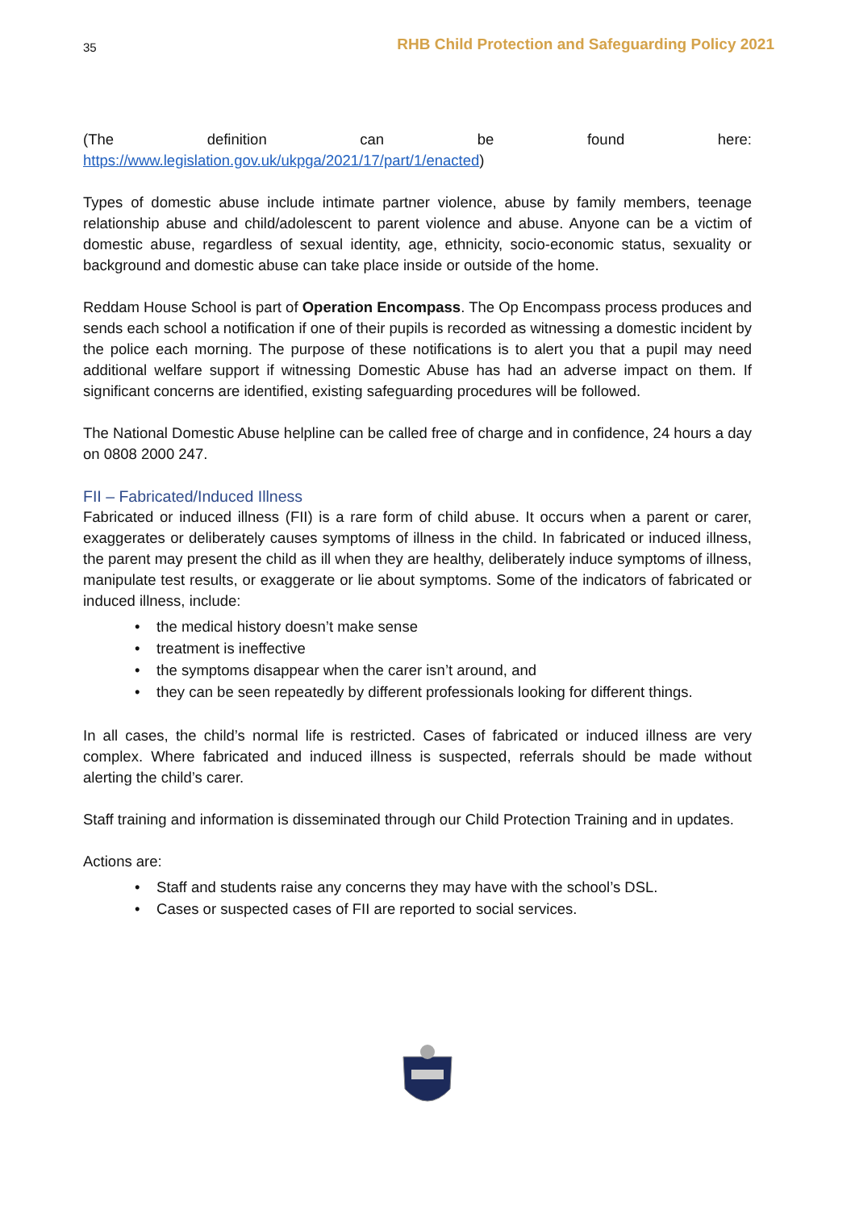35 RHB Child Protection and Safeguarding Policy 2021
(The definition can be found here:
https://www.legislation.gov.uk/ukpga/2021/17/part/1/enacted)
Types of domestic abuse include intimate partner violence, abuse by family members, teenage relationship abuse and child/adolescent to parent violence and abuse. Anyone can be a victim of domestic abuse, regardless of sexual identity, age, ethnicity, socio-economic status, sexuality or background and domestic abuse can take place inside or outside of the home.
Reddam House School is part of Operation Encompass. The Op Encompass process produces and sends each school a notification if one of their pupils is recorded as witnessing a domestic incident by the police each morning. The purpose of these notifications is to alert you that a pupil may need additional welfare support if witnessing Domestic Abuse has had an adverse impact on them. If significant concerns are identified, existing safeguarding procedures will be followed.
The National Domestic Abuse helpline can be called free of charge and in confidence, 24 hours a day on 0808 2000 247.
FII – Fabricated/Induced Illness
Fabricated or induced illness (FII) is a rare form of child abuse. It occurs when a parent or carer, exaggerates or deliberately causes symptoms of illness in the child. In fabricated or induced illness, the parent may present the child as ill when they are healthy, deliberately induce symptoms of illness, manipulate test results, or exaggerate or lie about symptoms. Some of the indicators of fabricated or induced illness, include:
• the medical history doesn’t make sense
• treatment is ineffective
• the symptoms disappear when the carer isn’t around, and
• they can be seen repeatedly by different professionals looking for different things.
In all cases, the child’s normal life is restricted. Cases of fabricated or induced illness are very complex. Where fabricated and induced illness is suspected, referrals should be made without alerting the child’s carer.
Staff training and information is disseminated through our Child Protection Training and in updates.
Actions are:
• Staff and students raise any concerns they may have with the school’s DSL.
• Cases or suspected cases of FII are reported to social services.